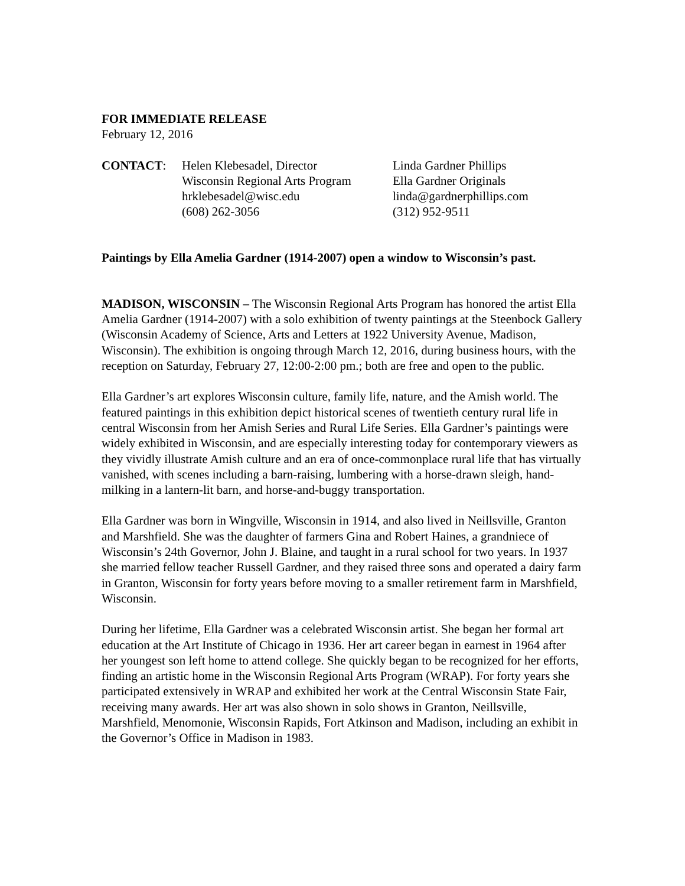FOR IMMEDIATE RELEASE
February 12, 2016
| CONTACT : | Helen Klebesadel, Director Wisconsin Regional Arts Program hrklebesadel@wisc.edu (608) 262-3056 | Linda Gardner Phillips Ella Gardner Originals linda@gardnerphillips.com (312) 952-9511 |
Paintings by Ella Amelia Gardner (1914-2007) open a window to Wisconsin’s past.
MADISON, WISCONSIN – The Wisconsin Regional Arts Program has honored the artist Ella Amelia Gardner (1914-2007) with a solo exhibition of twenty paintings at the Steenbock Gallery (Wisconsin Academy of Science, Arts and Letters at 1922 University Avenue, Madison, Wisconsin). The exhibition is ongoing through March 12, 2016, during business hours, with the reception on Saturday, February 27, 12:00-2:00 pm.; both are free and open to the public.
Ella Gardner’s art explores Wisconsin culture, family life, nature, and the Amish world. The featured paintings in this exhibition depict historical scenes of twentieth century rural life in central Wisconsin from her Amish Series and Rural Life Series. Ella Gardner’s paintings were widely exhibited in Wisconsin, and are especially interesting today for contemporary viewers as they vividly illustrate Amish culture and an era of once-commonplace rural life that has virtually vanished, with scenes including a barn-raising, lumbering with a horse-drawn sleigh, hand-milking in a lantern-lit barn, and horse-and-buggy transportation.
Ella Gardner was born in Wingville, Wisconsin in 1914, and also lived in Neillsville, Granton and Marshfield. She was the daughter of farmers Gina and Robert Haines, a grandniece of Wisconsin’s 24th Governor, John J. Blaine, and taught in a rural school for two years. In 1937 she married fellow teacher Russell Gardner, and they raised three sons and operated a dairy farm in Granton, Wisconsin for forty years before moving to a smaller retirement farm in Marshfield, Wisconsin.
During her lifetime, Ella Gardner was a celebrated Wisconsin artist. She began her formal art education at the Art Institute of Chicago in 1936. Her art career began in earnest in 1964 after her youngest son left home to attend college. She quickly began to be recognized for her efforts, finding an artistic home in the Wisconsin Regional Arts Program (WRAP). For forty years she participated extensively in WRAP and exhibited her work at the Central Wisconsin State Fair, receiving many awards. Her art was also shown in solo shows in Granton, Neillsville, Marshfield, Menomonie, Wisconsin Rapids, Fort Atkinson and Madison, including an exhibit in the Governor’s Office in Madison in 1983.